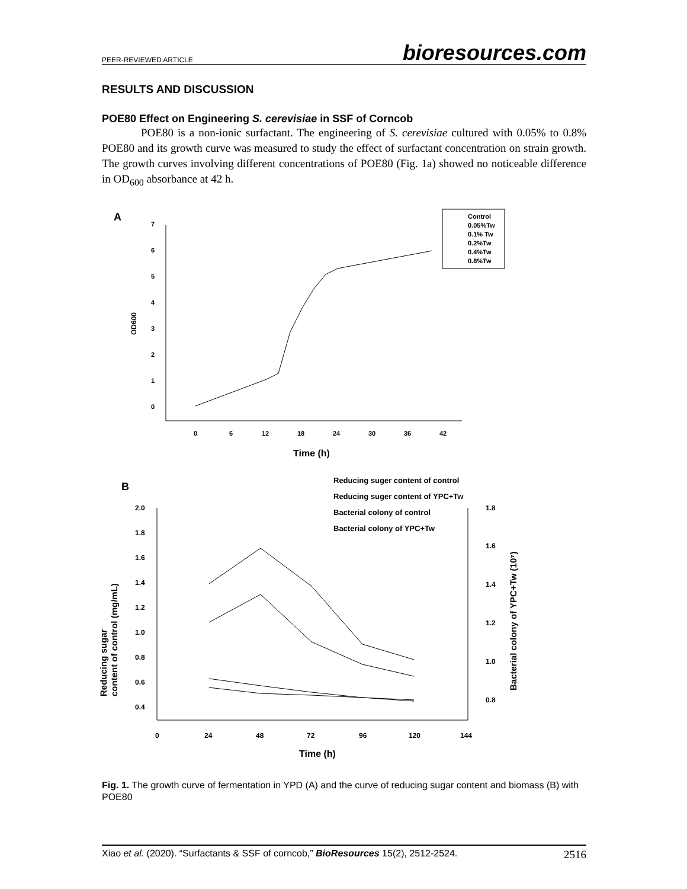PEER-REVIEWED ARTICLE bioresources.com
RESULTS AND DISCUSSION
POE80 Effect on Engineering S. cerevisiae in SSF of Corncob
POE80 is a non-ionic surfactant. The engineering of S. cerevisiae cultured with 0.05% to 0.8% POE80 and its growth curve was measured to study the effect of surfactant concentration on strain growth. The growth curves involving different concentrations of POE80 (Fig. 1a) showed no noticeable difference in OD<sub>600</sub> absorbance at 42 h.
A
0
1
2
3
4
5
6
7
0
6
12
18
24
30
36
42
OD600
Time (h)
Control
0.05%Tw
0.1% Tw
0.2%Tw
0.4%Tw
0.8%Tw
B
Reducing suger content of control
Reducing suger content of YPC+Tw
Bacterial colony of control
Bacterial colony of YPC+Tw
2.0
1.8
1.6
1.4
1.2
1.0
0.8
0.6
0.4
1.8
1.6
1.4
1.2
1.0
0.8
0
24
48
72
96
120
144
Reducing sugar
content of control (mg/mL)
Bacterial colony of YPC+Tw (10⁷)
Time (h)
Fig. 1. The growth curve of fermentation in YPD (A) and the curve of reducing sugar content and biomass (B) with POE80
Xiao et al. (2020). “Surfactants & SSF of corncob,” BioResources 15(2), 2512-2524. 2516